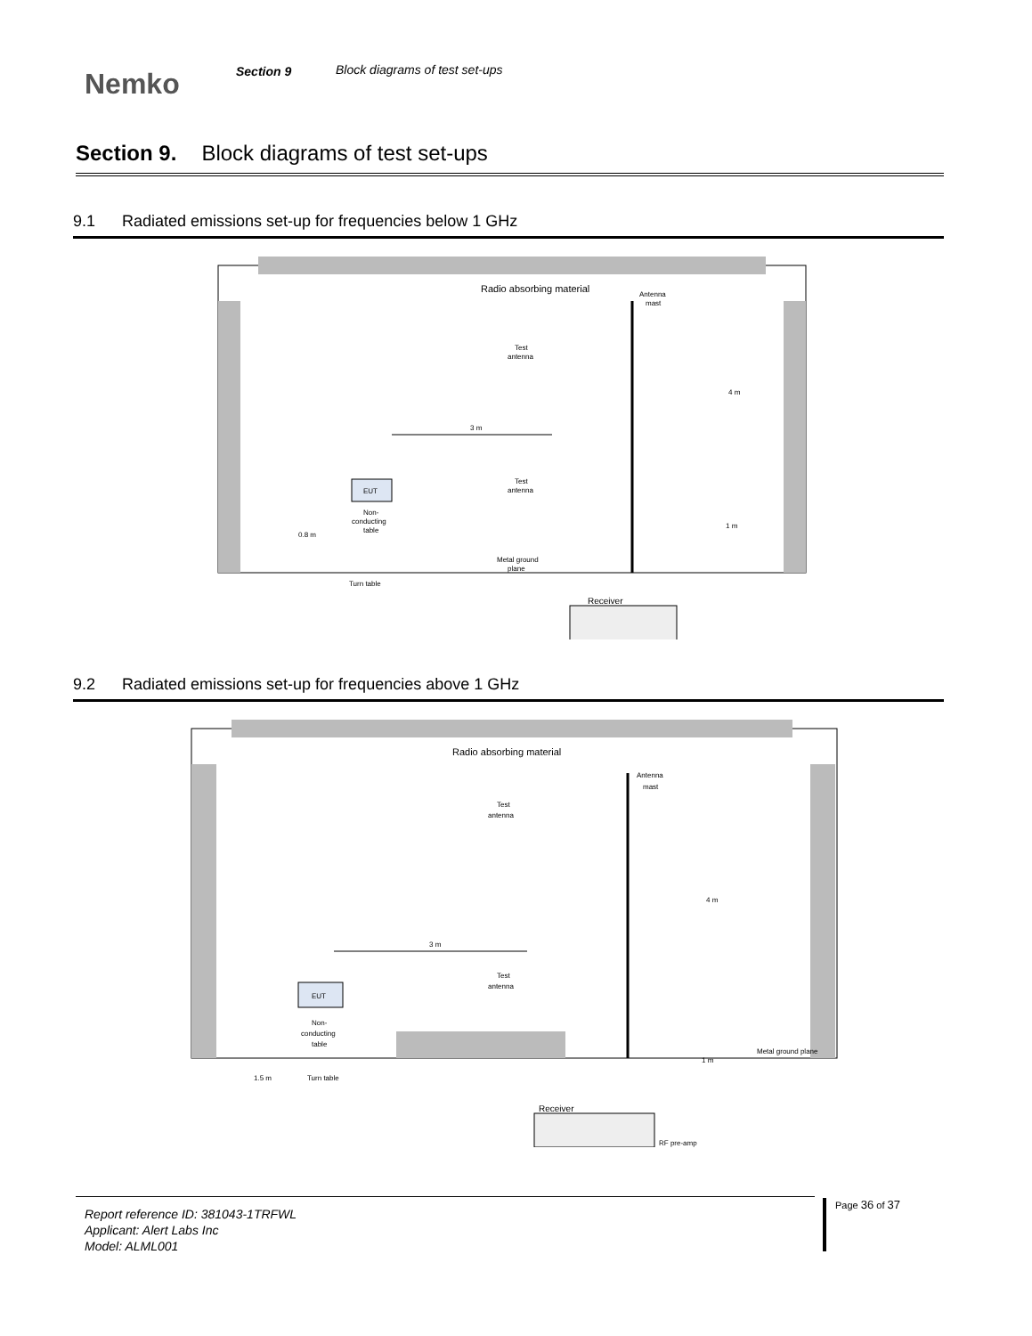Nemko
Section 9 Block diagrams of test set-ups
Section 9. Block diagrams of test set-ups
9.1 Radiated emissions set-up for frequencies below 1 GHz
Radio absorbing material
Antenna
mast
Test
antenna
Test
antenna
4 m
1 m
3 m
EUT
Non-
conducting
table
0.8 m
Metal ground
plane
Turn table
Receiver
9.2 Radiated emissions set-up for frequencies above 1 GHz
Radio absorbing material
Antenna
mast
Test
antenna
Test
antenna
4 m
1 m
3 m
EUT
Non-
conducting
table
1.5 m
Metal ground plane
Turn table
Receiver
RF pre-amp
Report reference ID: 381043-1TRFWL
Applicant: Alert Labs Inc
Model: ALML001
Page 36 of 37